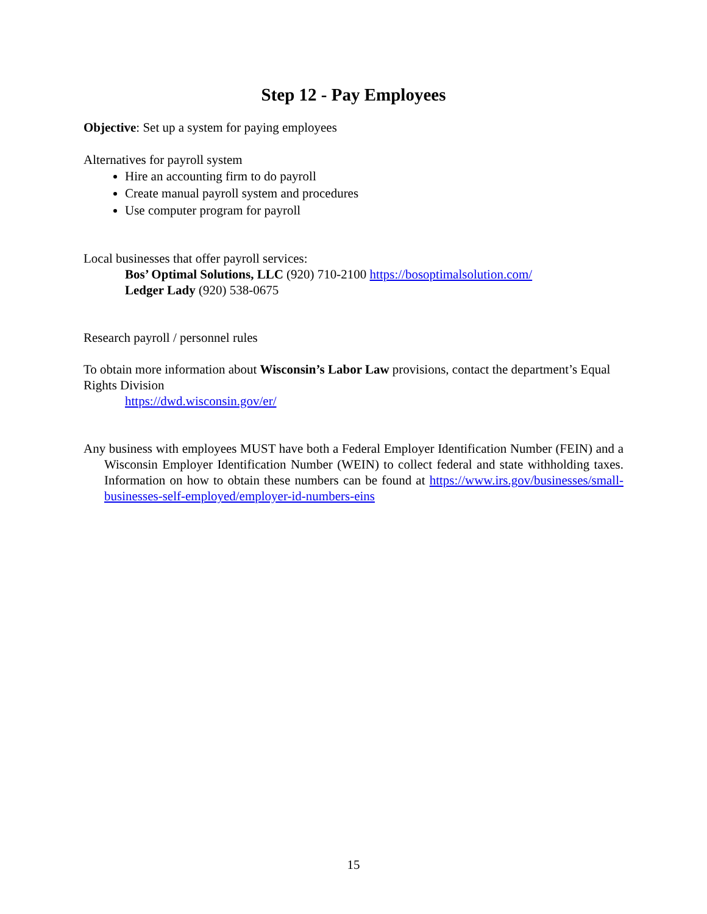Step 12 - Pay Employees
Objective: Set up a system for paying employees
Alternatives for payroll system
Hire an accounting firm to do payroll
Create manual payroll system and procedures
Use computer program for payroll
Local businesses that offer payroll services:
Bos’ Optimal Solutions, LLC (920) 710-2100 https://bosoptimalsolution.com/
Ledger Lady (920) 538-0675
Research payroll / personnel rules
To obtain more information about Wisconsin’s Labor Law provisions, contact the department’s Equal Rights Division
https://dwd.wisconsin.gov/er/
Any business with employees MUST have both a Federal Employer Identification Number (FEIN) and a Wisconsin Employer Identification Number (WEIN) to collect federal and state withholding taxes. Information on how to obtain these numbers can be found at https://www.irs.gov/businesses/small-businesses-self-employed/employer-id-numbers-eins
15